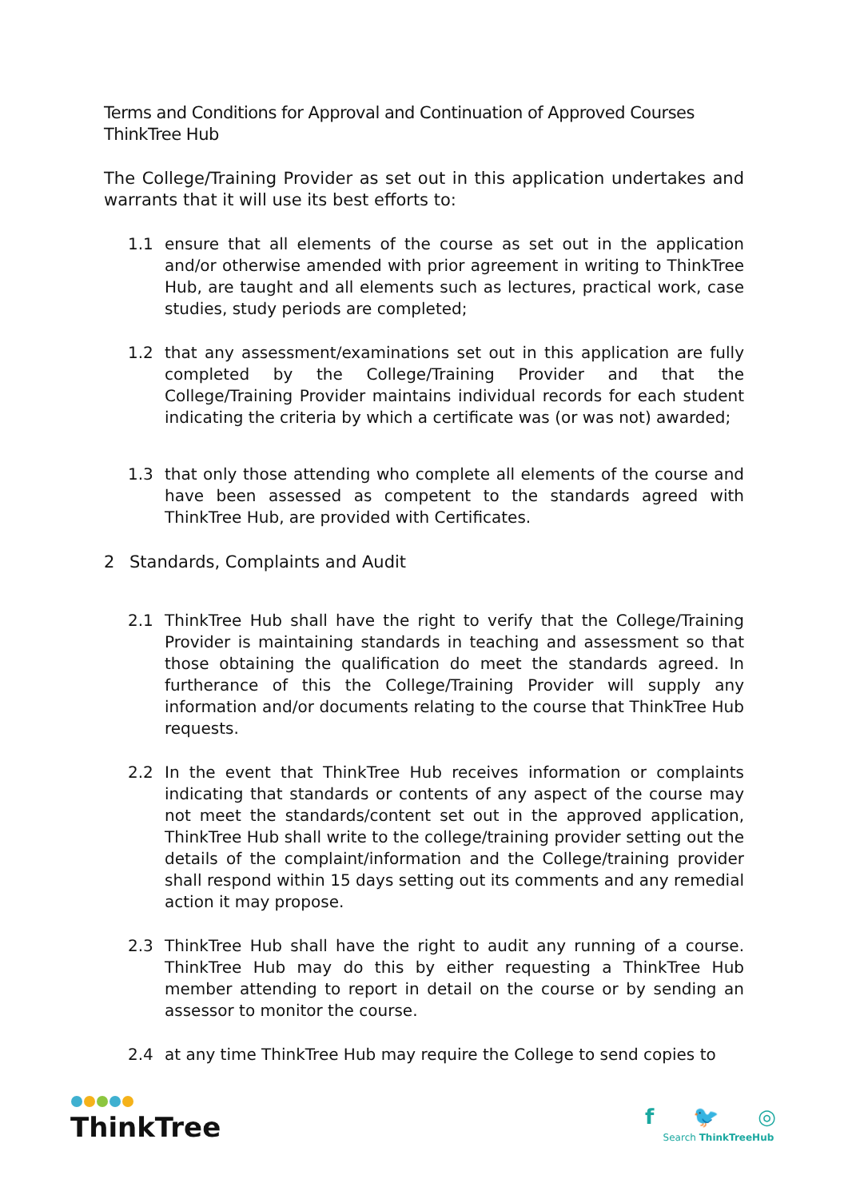Terms and Conditions for Approval and Continuation of Approved Courses
ThinkTree Hub
The College/Training Provider as set out in this application undertakes and warrants that it will use its best efforts to:
1.1 ensure that all elements of the course as set out in the application and/or otherwise amended with prior agreement in writing to ThinkTree Hub, are taught and all elements such as lectures, practical work, case studies, study periods are completed;
1.2 that any assessment/examinations set out in this application are fully completed by the College/Training Provider and that the College/Training Provider maintains individual records for each student indicating the criteria by which a certificate was (or was not) awarded;
1.3 that only those attending who complete all elements of the course and have been assessed as competent to the standards agreed with ThinkTree Hub, are provided with Certificates.
2 Standards, Complaints and Audit
2.1 ThinkTree Hub shall have the right to verify that the College/Training Provider is maintaining standards in teaching and assessment so that those obtaining the qualification do meet the standards agreed. In furtherance of this the College/Training Provider will supply any information and/or documents relating to the course that ThinkTree Hub requests.
2.2 In the event that ThinkTree Hub receives information or complaints indicating that standards or contents of any aspect of the course may not meet the standards/content set out in the approved application, ThinkTree Hub shall write to the college/training provider setting out the details of the complaint/information and the College/training provider shall respond within 15 days setting out its comments and any remedial action it may propose.
2.3 ThinkTree Hub shall have the right to audit any running of a course. ThinkTree Hub may do this by either requesting a ThinkTree Hub member attending to report in detail on the course or by sending an assessor to monitor the course.
2.4 at any time ThinkTree Hub may require the College to send copies to
ThinkTree
f 🐦 ◎
Search ThinkTreeHub